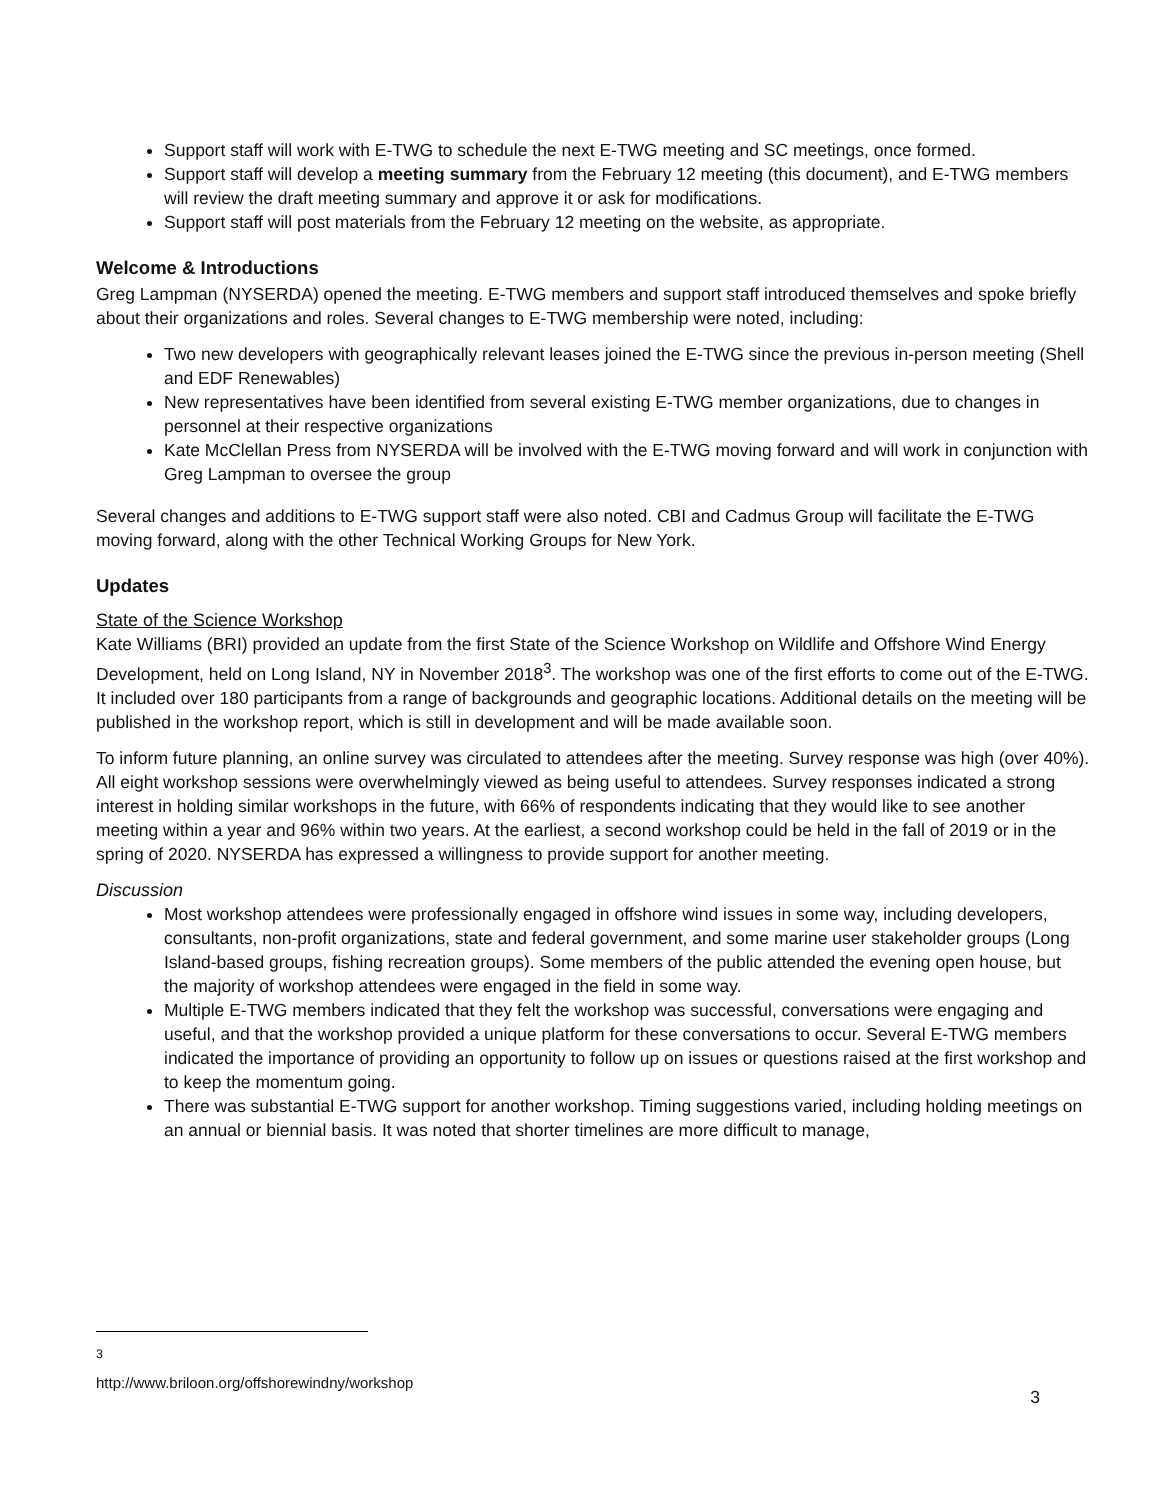Support staff will work with E-TWG to schedule the next E-TWG meeting and SC meetings, once formed.
Support staff will develop a meeting summary from the February 12 meeting (this document), and E-TWG members will review the draft meeting summary and approve it or ask for modifications.
Support staff will post materials from the February 12 meeting on the website, as appropriate.
Welcome & Introductions
Greg Lampman (NYSERDA) opened the meeting. E-TWG members and support staff introduced themselves and spoke briefly about their organizations and roles. Several changes to E-TWG membership were noted, including:
Two new developers with geographically relevant leases joined the E-TWG since the previous in-person meeting (Shell and EDF Renewables)
New representatives have been identified from several existing E-TWG member organizations, due to changes in personnel at their respective organizations
Kate McClellan Press from NYSERDA will be involved with the E-TWG moving forward and will work in conjunction with Greg Lampman to oversee the group
Several changes and additions to E-TWG support staff were also noted. CBI and Cadmus Group will facilitate the E-TWG moving forward, along with the other Technical Working Groups for New York.
Updates
State of the Science Workshop
Kate Williams (BRI) provided an update from the first State of the Science Workshop on Wildlife and Offshore Wind Energy Development, held on Long Island, NY in November 2018<sup>3</sup>. The workshop was one of the first efforts to come out of the E-TWG. It included over 180 participants from a range of backgrounds and geographic locations. Additional details on the meeting will be published in the workshop report, which is still in development and will be made available soon.
To inform future planning, an online survey was circulated to attendees after the meeting. Survey response was high (over 40%). All eight workshop sessions were overwhelmingly viewed as being useful to attendees. Survey responses indicated a strong interest in holding similar workshops in the future, with 66% of respondents indicating that they would like to see another meeting within a year and 96% within two years. At the earliest, a second workshop could be held in the fall of 2019 or in the spring of 2020. NYSERDA has expressed a willingness to provide support for another meeting.
Discussion
Most workshop attendees were professionally engaged in offshore wind issues in some way, including developers, consultants, non-profit organizations, state and federal government, and some marine user stakeholder groups (Long Island-based groups, fishing recreation groups). Some members of the public attended the evening open house, but the majority of workshop attendees were engaged in the field in some way.
Multiple E-TWG members indicated that they felt the workshop was successful, conversations were engaging and useful, and that the workshop provided a unique platform for these conversations to occur. Several E-TWG members indicated the importance of providing an opportunity to follow up on issues or questions raised at the first workshop and to keep the momentum going.
There was substantial E-TWG support for another workshop. Timing suggestions varied, including holding meetings on an annual or biennial basis. It was noted that shorter timelines are more difficult to manage,
<sup>3</sup> http://www.briloon.org/offshorewindny/workshop
3